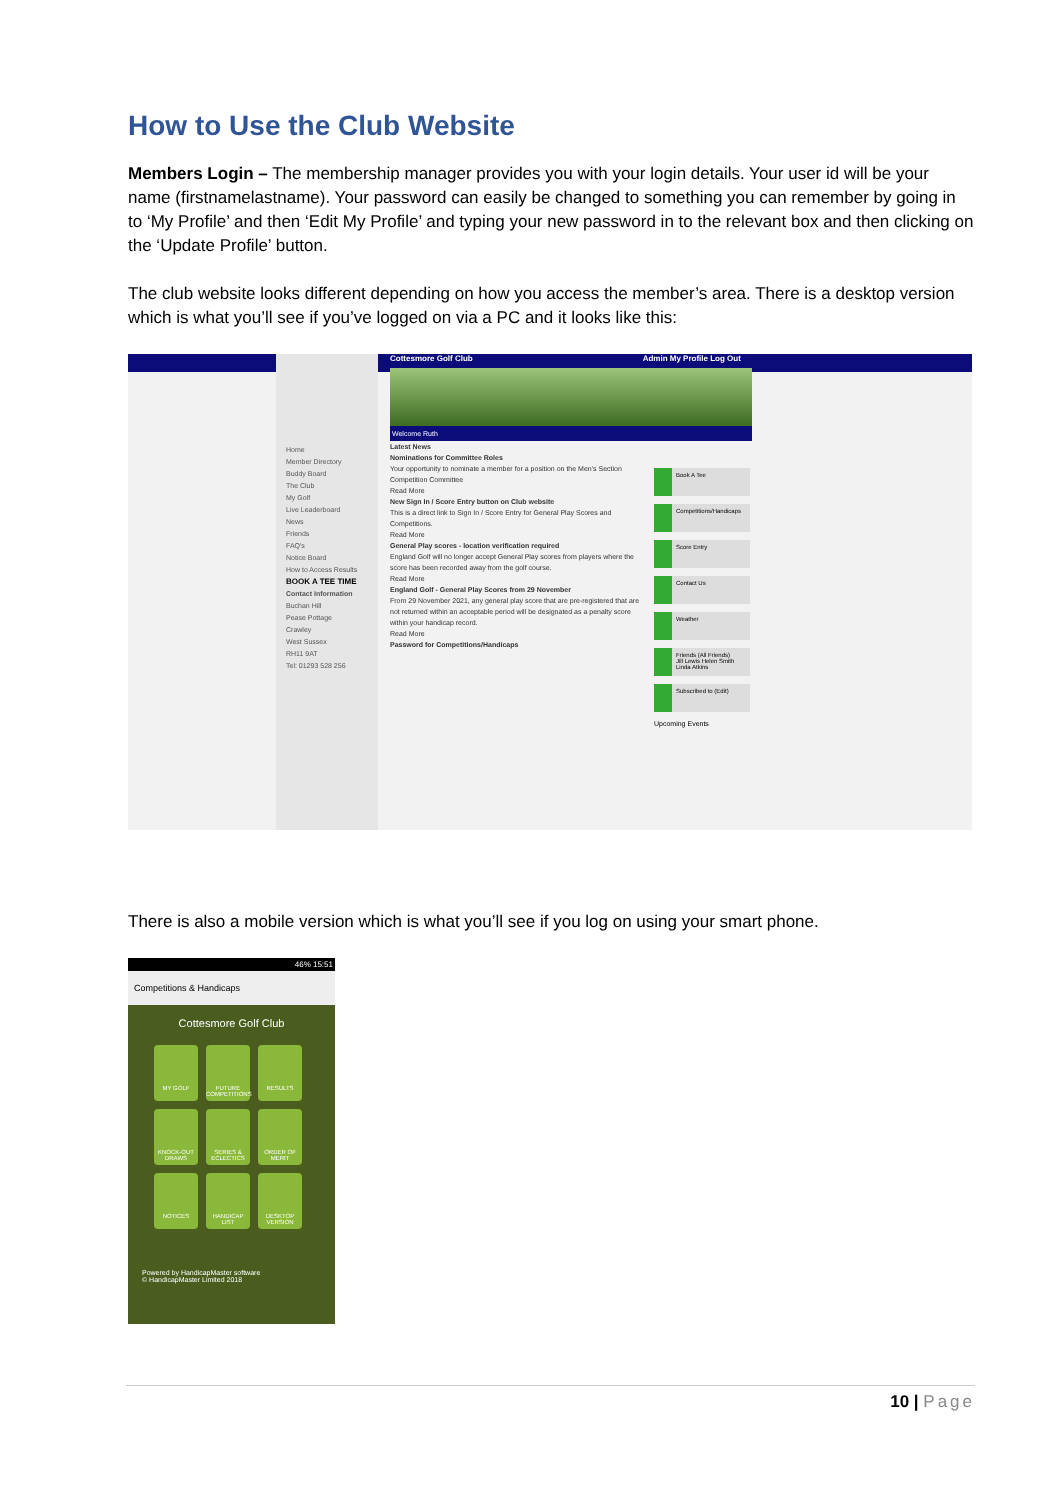How to Use the Club Website
Members Login – The membership manager provides you with your login details. Your user id will be your name (firstnamelastname). Your password can easily be changed to something you can remember by going in to ‘My Profile’ and then ‘Edit My Profile’ and typing your new password in to the relevant box and then clicking on the ‘Update Profile’ button.
The club website looks different depending on how you access the member’s area. There is a desktop version which is what you’ll see if you’ve logged on via a PC and it looks like this:
Cottesmore Golf Club Admin My Profile Log Out
Home
Member Directory
Buddy Board
The Club
My Golf
Live Leaderboard
News
Friends
FAQ's
Notice Board
How to Access Results
BOOK A TEE TIME
Contact Information
Buchan Hill
Pease Pottage
Crawley
West Sussex
RH11 9AT
Tel: 01293 528 256
Welcome Ruth
Latest News
Nominations for Committee Roles
Your opportunity to nominate a member for a position on the Men's Section Competition Committee
Read More
New Sign In / Score Entry button on Club website
This is a direct link to Sign In / Score Entry for General Play Scores and Competitions.
Read More
General Play scores - location verification required
England Golf will no longer accept General Play scores from players where the score has been recorded away from the golf course.
Read More
England Golf - General Play Scores from 29 November
From 29 November 2021, any general play score that are pre-registered that are not returned within an acceptable period will be designated as a penalty score within your handicap record.
Read More
Password for Competitions/Handicaps
Book A Tee
Competitions/Handicaps
Score Entry
Contact Us
Weather
Friends (All Friends)
Jill Lewis Helen Smith Linda Atkins
Subscribed to (Edit)
Upcoming Events
There is also a mobile version which is what you’ll see if you log on using your smart phone.
46% 15:51
Competitions & Handicaps
Cottesmore Golf Club
MY GOLF FUTURE COMPETITIONS RESULTS KNOCK-OUT DRAWS SERIES & ECLECTICS ORDER OF MERIT NOTICES HANDICAP LIST DESKTOP VERSION
Powered by HandicapMaster software
© HandicapMaster Limited 2018
10 | Page